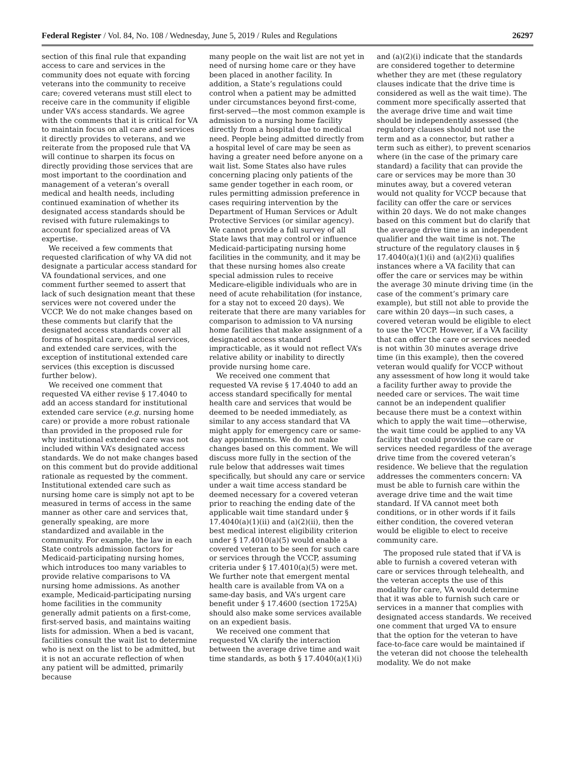Federal Register / Vol. 84, No. 108 / Wednesday, June 5, 2019 / Rules and Regulations 26297
section of this final rule that expanding access to care and services in the community does not equate with forcing veterans into the community to receive care; covered veterans must still elect to receive care in the community if eligible under VA’s access standards. We agree with the comments that it is critical for VA to maintain focus on all care and services it directly provides to veterans, and we reiterate from the proposed rule that VA will continue to sharpen its focus on directly providing those services that are most important to the coordination and management of a veteran’s overall medical and health needs, including continued examination of whether its designated access standards should be revised with future rulemakings to account for specialized areas of VA expertise.
We received a few comments that requested clarification of why VA did not designate a particular access standard for VA foundational services, and one comment further seemed to assert that lack of such designation meant that these services were not covered under the VCCP. We do not make changes based on these comments but clarify that the designated access standards cover all forms of hospital care, medical services, and extended care services, with the exception of institutional extended care services (this exception is discussed further below).
We received one comment that requested VA either revise § 17.4040 to add an access standard for institutional extended care service (e.g. nursing home care) or provide a more robust rationale than provided in the proposed rule for why institutional extended care was not included within VA’s designated access standards. We do not make changes based on this comment but do provide additional rationale as requested by the comment. Institutional extended care such as nursing home care is simply not apt to be measured in terms of access in the same manner as other care and services that, generally speaking, are more standardized and available in the community. For example, the law in each State controls admission factors for Medicaid-participating nursing homes, which introduces too many variables to provide relative comparisons to VA nursing home admissions. As another example, Medicaid-participating nursing home facilities in the community generally admit patients on a first-come, first-served basis, and maintains waiting lists for admission. When a bed is vacant, facilities consult the wait list to determine who is next on the list to be admitted, but it is not an accurate reflection of when any patient will be admitted, primarily because
many people on the wait list are not yet in need of nursing home care or they have been placed in another facility. In addition, a State’s regulations could control when a patient may be admitted under circumstances beyond first-come, first-served—the most common example is admission to a nursing home facility directly from a hospital due to medical need. People being admitted directly from a hospital level of care may be seen as having a greater need before anyone on a wait list. Some States also have rules concerning placing only patients of the same gender together in each room, or rules permitting admission preference in cases requiring intervention by the Department of Human Services or Adult Protective Services (or similar agency). We cannot provide a full survey of all State laws that may control or influence Medicaid-participating nursing home facilities in the community, and it may be that these nursing homes also create special admission rules to receive Medicare-eligible individuals who are in need of acute rehabilitation (for instance, for a stay not to exceed 20 days). We reiterate that there are many variables for comparison to admission to VA nursing home facilities that make assignment of a designated access standard impracticable, as it would not reflect VA’s relative ability or inability to directly provide nursing home care.
We received one comment that requested VA revise § 17.4040 to add an access standard specifically for mental health care and services that would be deemed to be needed immediately, as similar to any access standard that VA might apply for emergency care or same-day appointments. We do not make changes based on this comment. We will discuss more fully in the section of the rule below that addresses wait times specifically, but should any care or service under a wait time access standard be deemed necessary for a covered veteran prior to reaching the ending date of the applicable wait time standard under § 17.4040(a)(1)(ii) and (a)(2)(ii), then the best medical interest eligibility criterion under § 17.4010(a)(5) would enable a covered veteran to be seen for such care or services through the VCCP, assuming criteria under § 17.4010(a)(5) were met. We further note that emergent mental health care is available from VA on a same-day basis, and VA’s urgent care benefit under § 17.4600 (section 1725A) should also make some services available on an expedient basis.
We received one comment that requested VA clarify the interaction between the average drive time and wait time standards, as both § 17.4040(a)(1)(i)
and (a)(2)(i) indicate that the standards are considered together to determine whether they are met (these regulatory clauses indicate that the drive time is considered as well as the wait time). The comment more specifically asserted that the average drive time and wait time should be independently assessed (the regulatory clauses should not use the term and as a connector, but rather a term such as either), to prevent scenarios where (in the case of the primary care standard) a facility that can provide the care or services may be more than 30 minutes away, but a covered veteran would not quality for VCCP because that facility can offer the care or services within 20 days. We do not make changes based on this comment but do clarify that the average drive time is an independent qualifier and the wait time is not. The structure of the regulatory clauses in § 17.4040(a)(1)(i) and (a)(2)(i) qualifies instances where a VA facility that can offer the care or services may be within the average 30 minute driving time (in the case of the comment’s primary care example), but still not able to provide the care within 20 days—in such cases, a covered veteran would be eligible to elect to use the VCCP. However, if a VA facility that can offer the care or services needed is not within 30 minutes average drive time (in this example), then the covered veteran would qualify for VCCP without any assessment of how long it would take a facility further away to provide the needed care or services. The wait time cannot be an independent qualifier because there must be a context within which to apply the wait time—otherwise, the wait time could be applied to any VA facility that could provide the care or services needed regardless of the average drive time from the covered veteran’s residence. We believe that the regulation addresses the commenters concern: VA must be able to furnish care within the average drive time and the wait time standard. If VA cannot meet both conditions, or in other words if it fails either condition, the covered veteran would be eligible to elect to receive community care.
The proposed rule stated that if VA is able to furnish a covered veteran with care or services through telehealth, and the veteran accepts the use of this modality for care, VA would determine that it was able to furnish such care or services in a manner that complies with designated access standards. We received one comment that urged VA to ensure that the option for the veteran to have face-to-face care would be maintained if the veteran did not choose the telehealth modality. We do not make